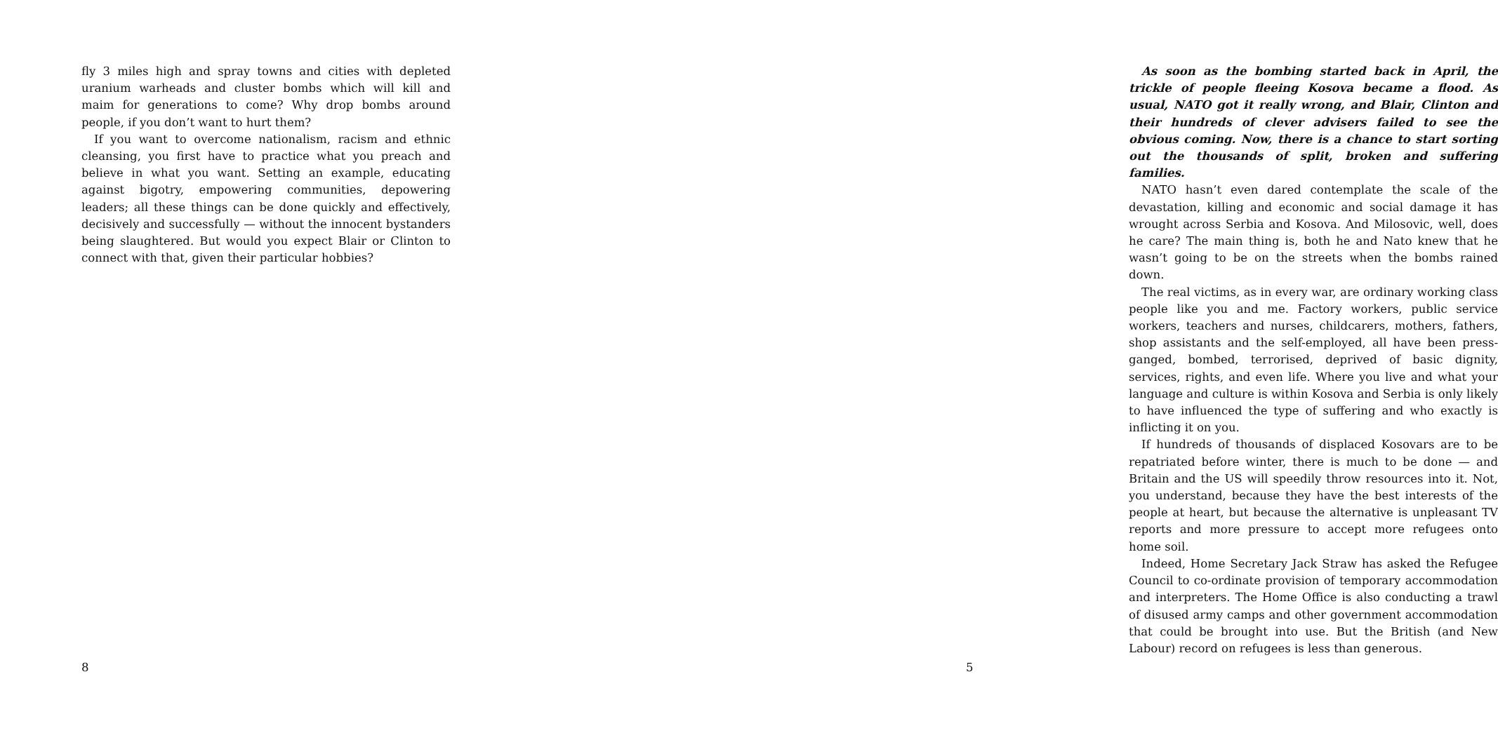fly 3 miles high and spray towns and cities with depleted uranium warheads and cluster bombs which will kill and maim for generations to come? Why drop bombs around people, if you don’t want to hurt them?
If you want to overcome nationalism, racism and ethnic cleansing, you first have to practice what you preach and believe in what you want. Setting an example, educating against bigotry, empowering communities, depowering leaders; all these things can be done quickly and effectively, decisively and successfully — without the innocent bystanders being slaughtered. But would you expect Blair or Clinton to connect with that, given their particular hobbies?
8
As soon as the bombing started back in April, the trickle of people fleeing Kosova became a flood. As usual, NATO got it really wrong, and Blair, Clinton and their hundreds of clever advisers failed to see the obvious coming. Now, there is a chance to start sorting out the thousands of split, broken and suffering families.
NATO hasn’t even dared contemplate the scale of the devastation, killing and economic and social damage it has wrought across Serbia and Kosova. And Milosovic, well, does he care? The main thing is, both he and Nato knew that he wasn’t going to be on the streets when the bombs rained down.
The real victims, as in every war, are ordinary working class people like you and me. Factory workers, public service workers, teachers and nurses, childcarers, mothers, fathers, shop assistants and the self-employed, all have been press-ganged, bombed, terrorised, deprived of basic dignity, services, rights, and even life. Where you live and what your language and culture is within Kosova and Serbia is only likely to have influenced the type of suffering and who exactly is inflicting it on you.
If hundreds of thousands of displaced Kosovars are to be repatriated before winter, there is much to be done — and Britain and the US will speedily throw resources into it. Not, you understand, because they have the best interests of the people at heart, but because the alternative is unpleasant TV reports and more pressure to accept more refugees onto home soil.
Indeed, Home Secretary Jack Straw has asked the Refugee Council to co-ordinate provision of temporary accommodation and interpreters. The Home Office is also conducting a trawl of disused army camps and other government accommodation that could be brought into use. But the British (and New Labour) record on refugees is less than generous.
5